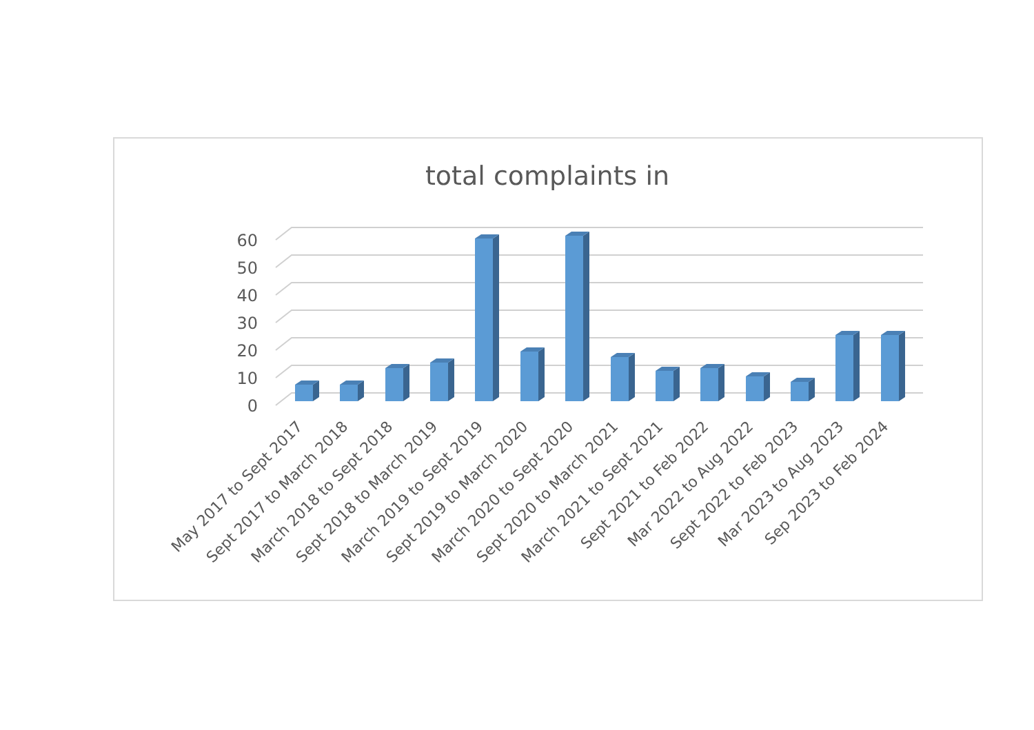total complaints in
0
10
20
30
40
50
60
May 2017 to Sept 2017
Sept 2017 to March 2018
March 2018 to Sept 2018
Sept 2018 to March 2019
March 2019 to Sept 2019
Sept 2019 to March 2020
March 2020 to Sept 2020
Sept 2020 to March 2021
March 2021 to Sept 2021
Sept 2021 to Feb 2022
Mar 2022 to Aug 2022
Sept 2022 to Feb 2023
Mar 2023 to Aug 2023
Sep 2023 to Feb 2024